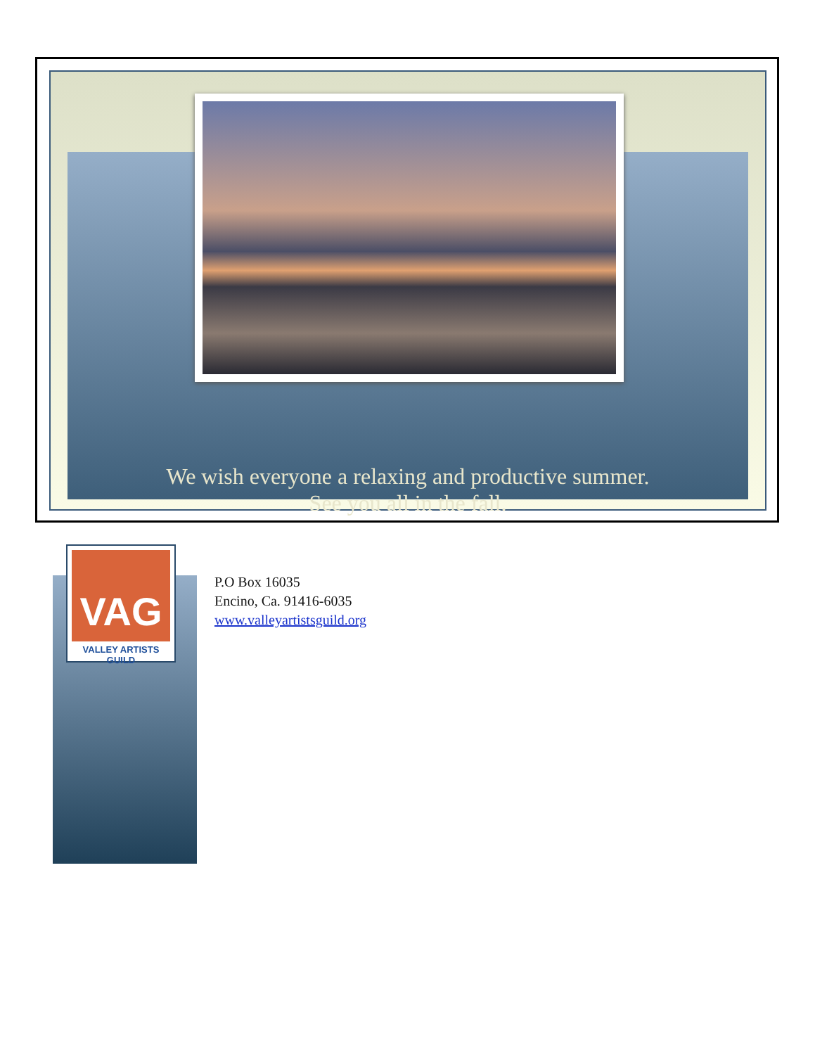We wish everyone a relaxing and productive summer.
See you all in the fall.
VAG
VALLEY ARTISTS GUILD
P.O Box 16035
Encino, Ca. 91416-6035
www.valleyartistsguild.org